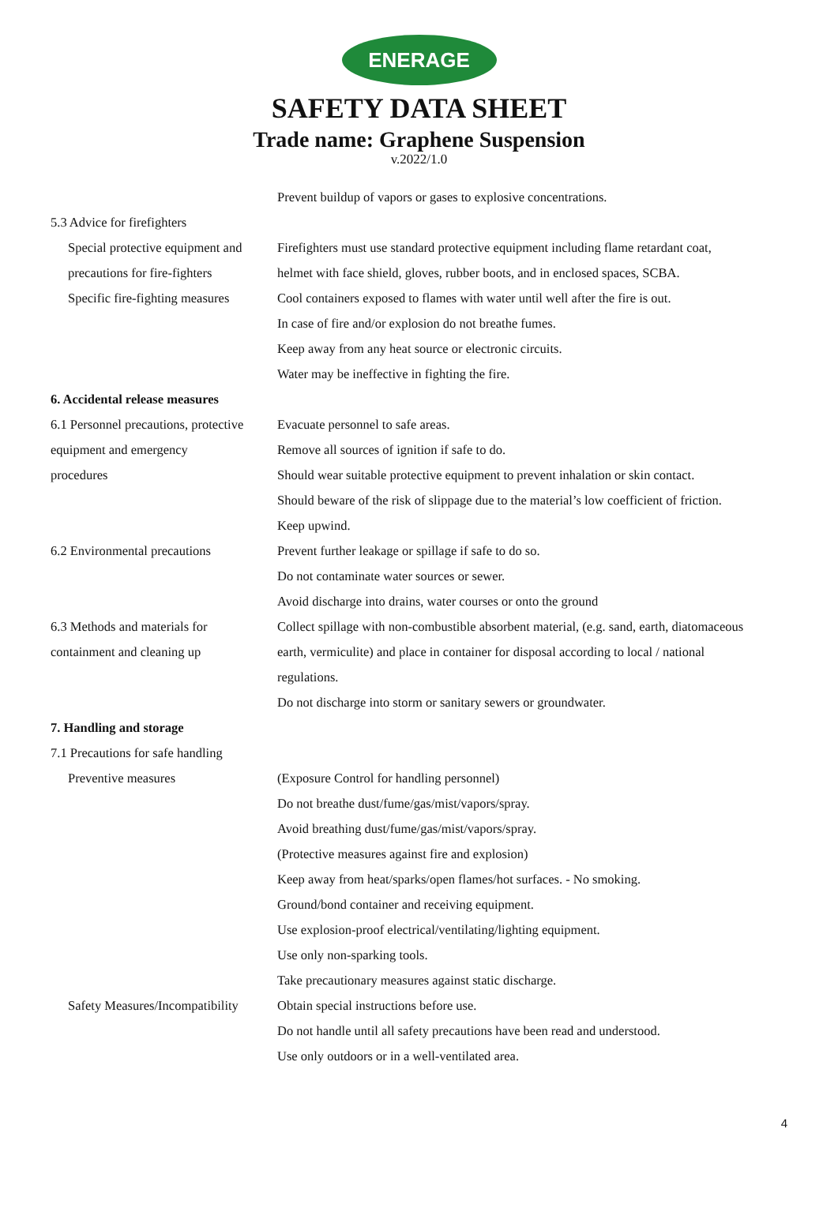ENERAGE
SAFETY DATA SHEET
Trade name: Graphene Suspension
v.2022/1.0
Prevent buildup of vapors or gases to explosive concentrations.
5.3 Advice for firefighters
Special protective equipment and
Firefighters must use standard protective equipment including flame retardant coat,
precautions for fire-fighters
helmet with face shield, gloves, rubber boots, and in enclosed spaces, SCBA.
Specific fire-fighting measures
Cool containers exposed to flames with water until well after the fire is out.
In case of fire and/or explosion do not breathe fumes.
Keep away from any heat source or electronic circuits.
Water may be ineffective in fighting the fire.
6. Accidental release measures
6.1 Personnel precautions, protective
Evacuate personnel to safe areas.
equipment and emergency Remove all sources of ignition if safe to do.
procedures Should wear suitable protective equipment to prevent inhalation or skin contact.
Should beware of the risk of slippage due to the material’s low coefficient of friction.
Keep upwind.
6.2 Environmental precautions
Prevent further leakage or spillage if safe to do so.
Do not contaminate water sources or sewer.
Avoid discharge into drains, water courses or onto the ground
6.3 Methods and materials for
Collect spillage with non-combustible absorbent material, (e.g. sand, earth, diatomaceous
containment and cleaning up earth, vermiculite) and place in container for disposal according to local / national
regulations.
Do not discharge into storm or sanitary sewers or groundwater.
7. Handling and storage
7.1 Precautions for safe handling
Preventive measures (Exposure Control for handling personnel)
Do not breathe dust/fume/gas/mist/vapors/spray.
Avoid breathing dust/fume/gas/mist/vapors/spray.
(Protective measures against fire and explosion)
Keep away from heat/sparks/open flames/hot surfaces. - No smoking.
Ground/bond container and receiving equipment.
Use explosion-proof electrical/ventilating/lighting equipment.
Use only non-sparking tools.
Take precautionary measures against static discharge.
Safety Measures/Incompatibility
Obtain special instructions before use.
Do not handle until all safety precautions have been read and understood.
Use only outdoors or in a well-ventilated area.
4